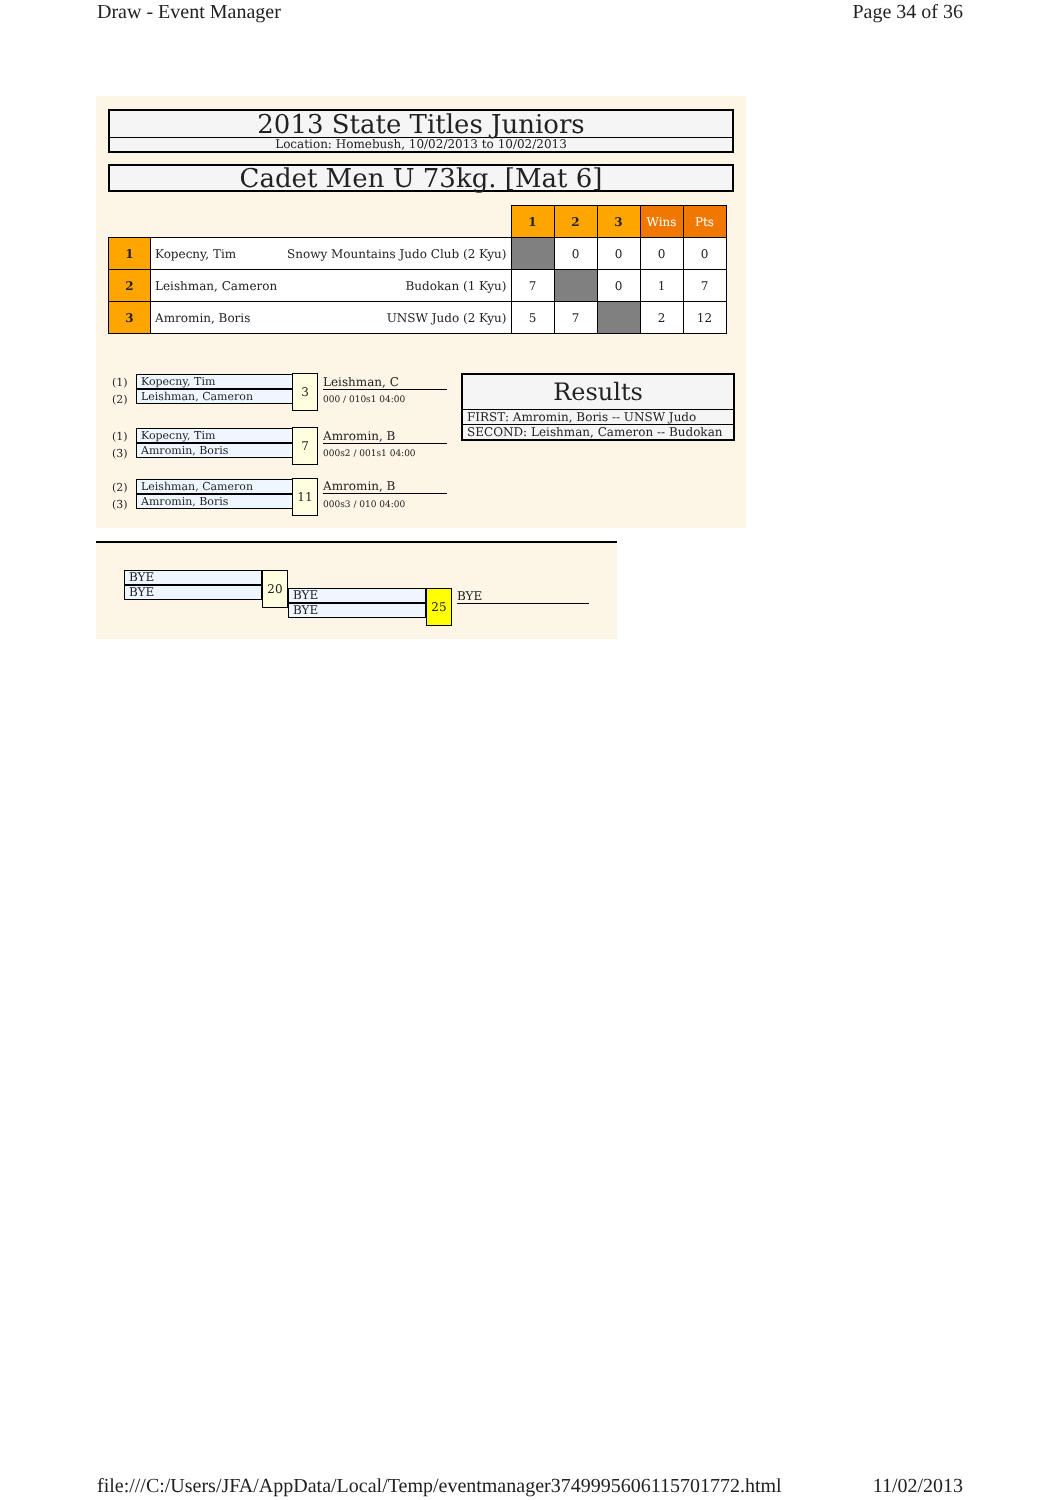Draw - Event Manager Page 34 of 36
2013 State Titles Juniors
Location: Homebush, 10/02/2013 to 10/02/2013
Cadet Men U 73kg. [Mat 6]
| | | 1 | 2 | 3 | Wins | Pts |
| 1 | Kopecny, Tim Snowy Mountains Judo Club (2 Kyu) | | 0 | 0 | 0 | 0 |
| 2 | Leishman, Cameron Budokan (1 Kyu) | 7 | | 0 | 1 | 7 |
| 3 | Amromin, Boris UNSW Judo (2 Kyu) | 5 | 7 | | 2 | 12 |
(1)
(2)
Kopecny, Tim
Leishman, Cameron
3 Leishman, C
000 / 010s1 04:00
(1)
(3)
Kopecny, Tim
Amromin, Boris
7 Amromin, B
000s2 / 001s1 04:00
(2)
(3)
Leishman, Cameron
Amromin, Boris
11 Amromin, B
000s3 / 010 04:00
Results
FIRST: Amromin, Boris -- UNSW Judo
SECOND: Leishman, Cameron -- Budokan
BYE
BYE
20
BYE
BYE
25 BYE
file:///C:/Users/JFA/AppData/Local/Temp/eventmanager3749995606115701772.html 11/02/2013